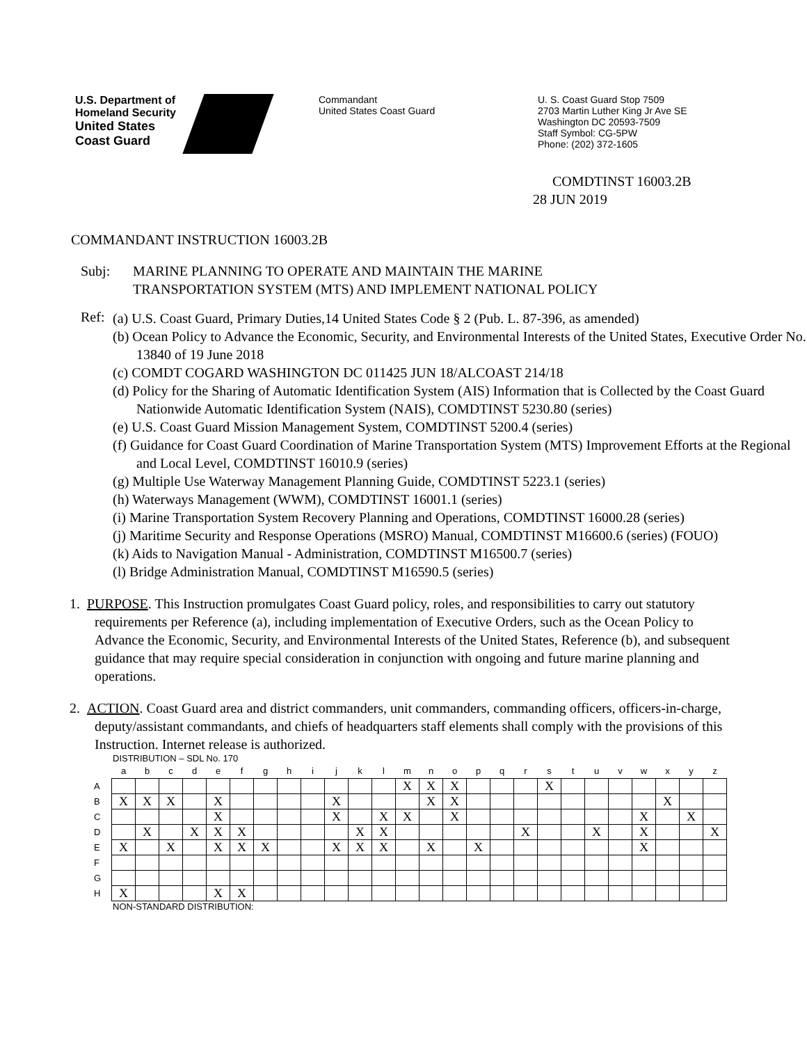U.S. Department of
Homeland Security
United States
Coast Guard
Commandant
United States Coast Guard
U. S. Coast Guard Stop 7509
2703 Martin Luther King Jr Ave SE
Washington DC 20593-7509
Staff Symbol: CG-5PW
Phone: (202) 372-1605
COMDTINST 16003.2B
28 JUN 2019
COMMANDANT INSTRUCTION 16003.2B
Subj: MARINE PLANNING TO OPERATE AND MAINTAIN THE MARINE
TRANSPORTATION SYSTEM (MTS) AND IMPLEMENT NATIONAL POLICY
Ref:
(a) U.S. Coast Guard, Primary Duties,14 United States Code § 2 (Pub. L. 87-396, as amended)
(b) Ocean Policy to Advance the Economic, Security, and Environmental Interests of the United States, Executive Order No. 13840 of 19 June 2018
(c) COMDT COGARD WASHINGTON DC 011425 JUN 18/ALCOAST 214/18
(d) Policy for the Sharing of Automatic Identification System (AIS) Information that is Collected by the Coast Guard Nationwide Automatic Identification System (NAIS), COMDTINST 5230.80 (series)
(e) U.S. Coast Guard Mission Management System, COMDTINST 5200.4 (series)
(f) Guidance for Coast Guard Coordination of Marine Transportation System (MTS) Improvement Efforts at the Regional and Local Level, COMDTINST 16010.9 (series)
(g) Multiple Use Waterway Management Planning Guide, COMDTINST 5223.1 (series)
(h) Waterways Management (WWM), COMDTINST 16001.1 (series)
(i) Marine Transportation System Recovery Planning and Operations, COMDTINST 16000.28 (series)
(j) Maritime Security and Response Operations (MSRO) Manual, COMDTINST M16600.6 (series) (FOUO)
(k) Aids to Navigation Manual - Administration, COMDTINST M16500.7 (series)
(l) Bridge Administration Manual, COMDTINST M16590.5 (series)
1. PURPOSE. This Instruction promulgates Coast Guard policy, roles, and responsibilities to carry out statutory requirements per Reference (a), including implementation of Executive Orders, such as the Ocean Policy to Advance the Economic, Security, and Environmental Interests of the United States, Reference (b), and subsequent guidance that may require special consideration in conjunction with ongoing and future marine planning and operations.
2. ACTION. Coast Guard area and district commanders, unit commanders, commanding officers, officers-in-charge, deputy/assistant commandants, and chiefs of headquarters staff elements shall comply with the provisions of this Instruction. Internet release is authorized.
DISTRIBUTION – SDL No. 170
| | a | b | c | d | e | f | g | h | i | j | k | l | m | n | o | p | q | r | s | t | u | v | w | x | y | z |
| --- | --- | --- | --- | --- | --- | --- | --- | --- | --- | --- | --- | --- | --- | --- | --- | --- | --- | --- | --- | --- | --- | --- | --- | --- | --- | --- |
| A | | | | | | | | | | | | | X | X | X | | | | X | | | | | | | |
| B | X | X | X | | X | | | | | X | | | | X | X | | | | | | | | | X | | |
| C | | | | | X | | | | | X | | X | X | | X | | | | | | | | X | | X | |
| D | | X | | X | X | X | | | | | X | X | | | | | | X | | | X | | X | | | X |
| E | X | | X | | X | X | X | | | X | X | X | | X | | X | | | | | | | X | | | |
| F | | | | | | | | | | | | | | | | | | | | | | | | | | |
| G | | | | | | | | | | | | | | | | | | | | | | | | | | |
| H | X | | | | X | X | | | | | | | | | | | | | | | | | | | | |
NON-STANDARD DISTRIBUTION: